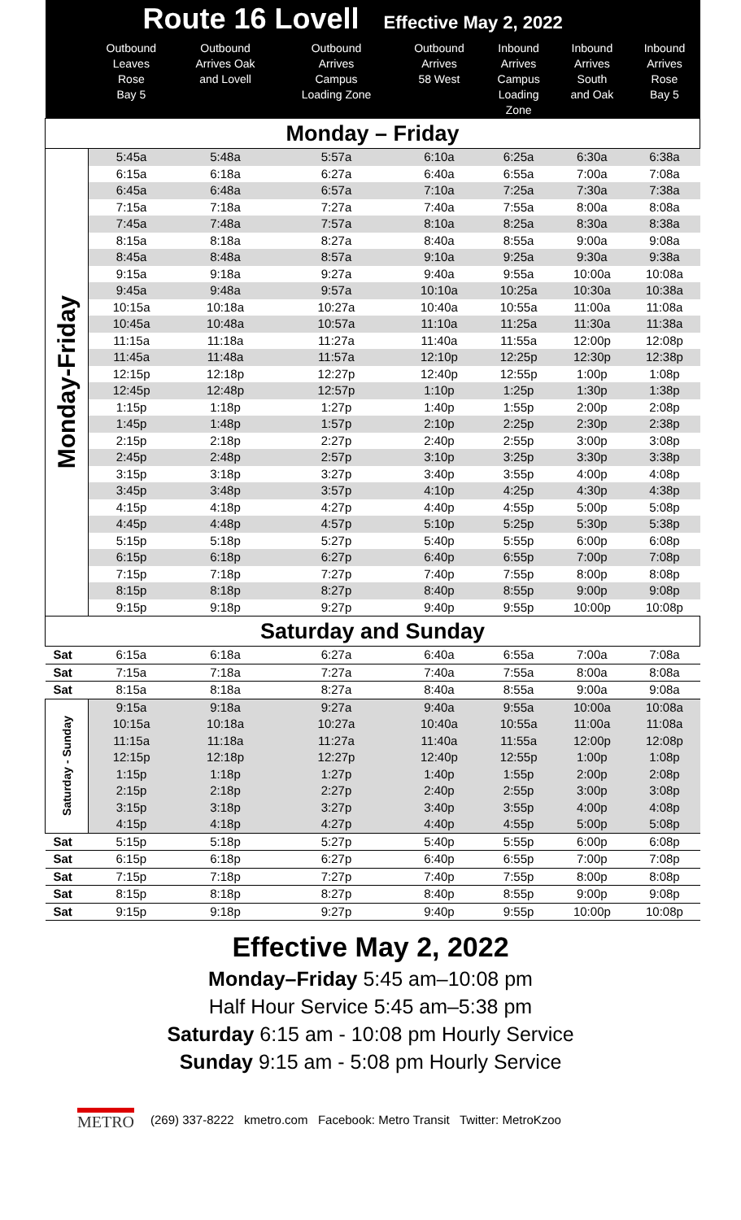| Route 16 Lovell Effective May 2, 2022 | | | | | | | |
| --- | --- | --- | --- | --- | --- | --- | --- |
| | Outbound Leaves Rose Bay 5 | Outbound Arrives Oak and Lovell | Outbound Arrives Campus Loading Zone | Outbound Arrives 58 West | Inbound Arrives Campus Loading Zone | Inbound Arrives South and Oak | Inbound Arrives Rose Bay 5 |
| Monday – Friday | | | | | | | |
| Monday-Friday | 5:45a | 5:48a | 5:57a | 6:10a | 6:25a | 6:30a | 6:38a |
| | 6:15a | 6:18a | 6:27a | 6:40a | 6:55a | 7:00a | 7:08a |
| | 6:45a | 6:48a | 6:57a | 7:10a | 7:25a | 7:30a | 7:38a |
| | 7:15a | 7:18a | 7:27a | 7:40a | 7:55a | 8:00a | 8:08a |
| | 7:45a | 7:48a | 7:57a | 8:10a | 8:25a | 8:30a | 8:38a |
| | 8:15a | 8:18a | 8:27a | 8:40a | 8:55a | 9:00a | 9:08a |
| | 8:45a | 8:48a | 8:57a | 9:10a | 9:25a | 9:30a | 9:38a |
| | 9:15a | 9:18a | 9:27a | 9:40a | 9:55a | 10:00a | 10:08a |
| | 9:45a | 9:48a | 9:57a | 10:10a | 10:25a | 10:30a | 10:38a |
| | 10:15a | 10:18a | 10:27a | 10:40a | 10:55a | 11:00a | 11:08a |
| | 10:45a | 10:48a | 10:57a | 11:10a | 11:25a | 11:30a | 11:38a |
| | 11:15a | 11:18a | 11:27a | 11:40a | 11:55a | 12:00p | 12:08p |
| | 11:45a | 11:48a | 11:57a | 12:10p | 12:25p | 12:30p | 12:38p |
| | 12:15p | 12:18p | 12:27p | 12:40p | 12:55p | 1:00p | 1:08p |
| | 12:45p | 12:48p | 12:57p | 1:10p | 1:25p | 1:30p | 1:38p |
| | 1:15p | 1:18p | 1:27p | 1:40p | 1:55p | 2:00p | 2:08p |
| | 1:45p | 1:48p | 1:57p | 2:10p | 2:25p | 2:30p | 2:38p |
| | 2:15p | 2:18p | 2:27p | 2:40p | 2:55p | 3:00p | 3:08p |
| | 2:45p | 2:48p | 2:57p | 3:10p | 3:25p | 3:30p | 3:38p |
| | 3:15p | 3:18p | 3:27p | 3:40p | 3:55p | 4:00p | 4:08p |
| | 3:45p | 3:48p | 3:57p | 4:10p | 4:25p | 4:30p | 4:38p |
| | 4:15p | 4:18p | 4:27p | 4:40p | 4:55p | 5:00p | 5:08p |
| | 4:45p | 4:48p | 4:57p | 5:10p | 5:25p | 5:30p | 5:38p |
| | 5:15p | 5:18p | 5:27p | 5:40p | 5:55p | 6:00p | 6:08p |
| | 6:15p | 6:18p | 6:27p | 6:40p | 6:55p | 7:00p | 7:08p |
| | 7:15p | 7:18p | 7:27p | 7:40p | 7:55p | 8:00p | 8:08p |
| | 8:15p | 8:18p | 8:27p | 8:40p | 8:55p | 9:00p | 9:08p |
| | 9:15p | 9:18p | 9:27p | 9:40p | 9:55p | 10:00p | 10:08p |
| Saturday and Sunday | | | | | | | |
| Sat | 6:15a | 6:18a | 6:27a | 6:40a | 6:55a | 7:00a | 7:08a |
| Sat | 7:15a | 7:18a | 7:27a | 7:40a | 7:55a | 8:00a | 8:08a |
| Sat | 8:15a | 8:18a | 8:27a | 8:40a | 8:55a | 9:00a | 9:08a |
| Saturday - Sunday | 9:15a | 9:18a | 9:27a | 9:40a | 9:55a | 10:00a | 10:08a |
| | 10:15a | 10:18a | 10:27a | 10:40a | 10:55a | 11:00a | 11:08a |
| | 11:15a | 11:18a | 11:27a | 11:40a | 11:55a | 12:00p | 12:08p |
| | 12:15p | 12:18p | 12:27p | 12:40p | 12:55p | 1:00p | 1:08p |
| | 1:15p | 1:18p | 1:27p | 1:40p | 1:55p | 2:00p | 2:08p |
| | 2:15p | 2:18p | 2:27p | 2:40p | 2:55p | 3:00p | 3:08p |
| | 3:15p | 3:18p | 3:27p | 3:40p | 3:55p | 4:00p | 4:08p |
| | 4:15p | 4:18p | 4:27p | 4:40p | 4:55p | 5:00p | 5:08p |
| Sat | 5:15p | 5:18p | 5:27p | 5:40p | 5:55p | 6:00p | 6:08p |
| Sat | 6:15p | 6:18p | 6:27p | 6:40p | 6:55p | 7:00p | 7:08p |
| Sat | 7:15p | 7:18p | 7:27p | 7:40p | 7:55p | 8:00p | 8:08p |
| Sat | 8:15p | 8:18p | 8:27p | 8:40p | 8:55p | 9:00p | 9:08p |
| Sat | 9:15p | 9:18p | 9:27p | 9:40p | 9:55p | 10:00p | 10:08p |
Effective May 2, 2022
Monday–Friday 5:45 am–10:08 pm
Half Hour Service 5:45 am–5:38 pm
Saturday 6:15 am - 10:08 pm Hourly Service
Sunday 9:15 am - 5:08 pm Hourly Service
METRO (269) 337-8222 kmetro.com Facebook: Metro Transit Twitter: MetroKzoo